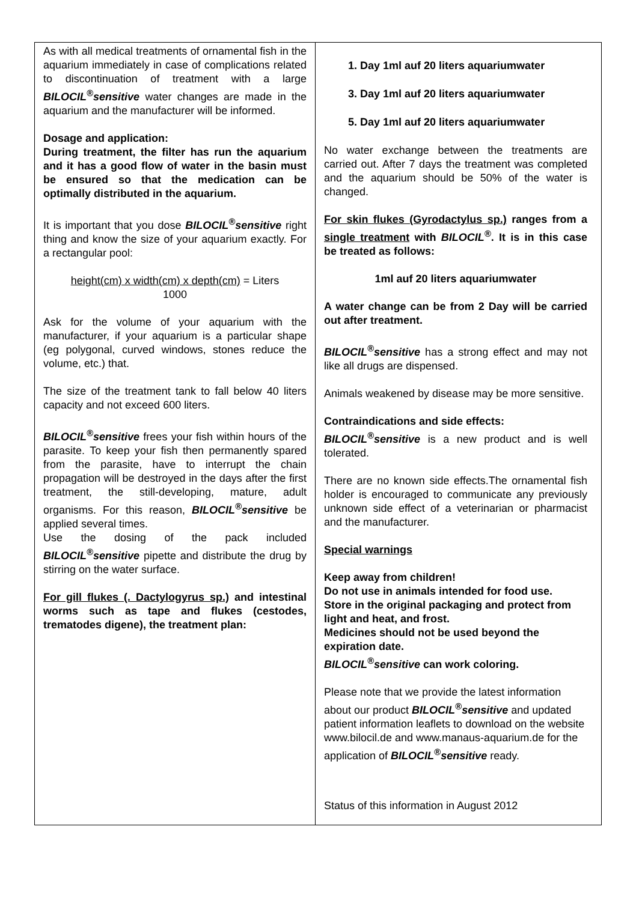As with all medical treatments of ornamental fish in the aquarium immediately in case of complications related to discontinuation of treatment with a large BILOCIL<sup>®</sup>sensitive water changes are made in the aquarium and the manufacturer will be informed.
Dosage and application:
During treatment, the filter has run the aquarium and it has a good flow of water in the basin must be ensured so that the medication can be optimally distributed in the aquarium.
It is important that you dose BILOCIL<sup>®</sup>sensitive right thing and know the size of your aquarium exactly. For a rectangular pool:
height(cm) x width(cm) x depth(cm) = Liters
1000
Ask for the volume of your aquarium with the manufacturer, if your aquarium is a particular shape (eg polygonal, curved windows, stones reduce the volume, etc.) that.
The size of the treatment tank to fall below 40 liters capacity and not exceed 600 liters.
BILOCIL<sup>®</sup>sensitive frees your fish within hours of the parasite. To keep your fish then permanently spared from the parasite, have to interrupt the chain propagation will be destroyed in the days after the first treatment, the still-developing, mature, adult organisms. For this reason, BILOCIL<sup>®</sup>sensitive be applied several times.
Use the dosing of the pack included BILOCIL<sup>®</sup>sensitive pipette and distribute the drug by stirring on the water surface.
For gill flukes (. Dactylogyrus sp.) and intestinal worms such as tape and flukes (cestodes, trematodes digene), the treatment plan:
1. Day 1ml auf 20 liters aquariumwater
3. Day 1ml auf 20 liters aquariumwater
5. Day 1ml auf 20 liters aquariumwater
No water exchange between the treatments are carried out. After 7 days the treatment was completed and the aquarium should be 50% of the water is changed.
For skin flukes (Gyrodactylus sp.) ranges from a single treatment with BILOCIL<sup>®</sup>. It is in this case be treated as follows:
1ml auf 20 liters aquariumwater
A water change can be from 2 Day will be carried out after treatment.
BILOCIL<sup>®</sup>sensitive has a strong effect and may not like all drugs are dispensed.
Animals weakened by disease may be more sensitive.
Contraindications and side effects:
BILOCIL<sup>®</sup>sensitive is a new product and is well tolerated.
There are no known side effects.The ornamental fish holder is encouraged to communicate any previously unknown side effect of a veterinarian or pharmacist and the manufacturer.
Special warnings
Keep away from children!
Do not use in animals intended for food use.
Store in the original packaging and protect from light and heat, and frost.
Medicines should not be used beyond the expiration date.
BILOCIL<sup>®</sup>sensitive can work coloring.
Please note that we provide the latest information about our product BILOCIL<sup>®</sup>sensitive and updated patient information leaflets to download on the website www.bilocil.de and www.manaus-aquarium.de for the application of BILOCIL<sup>®</sup>sensitive ready.
Status of this information in August 2012